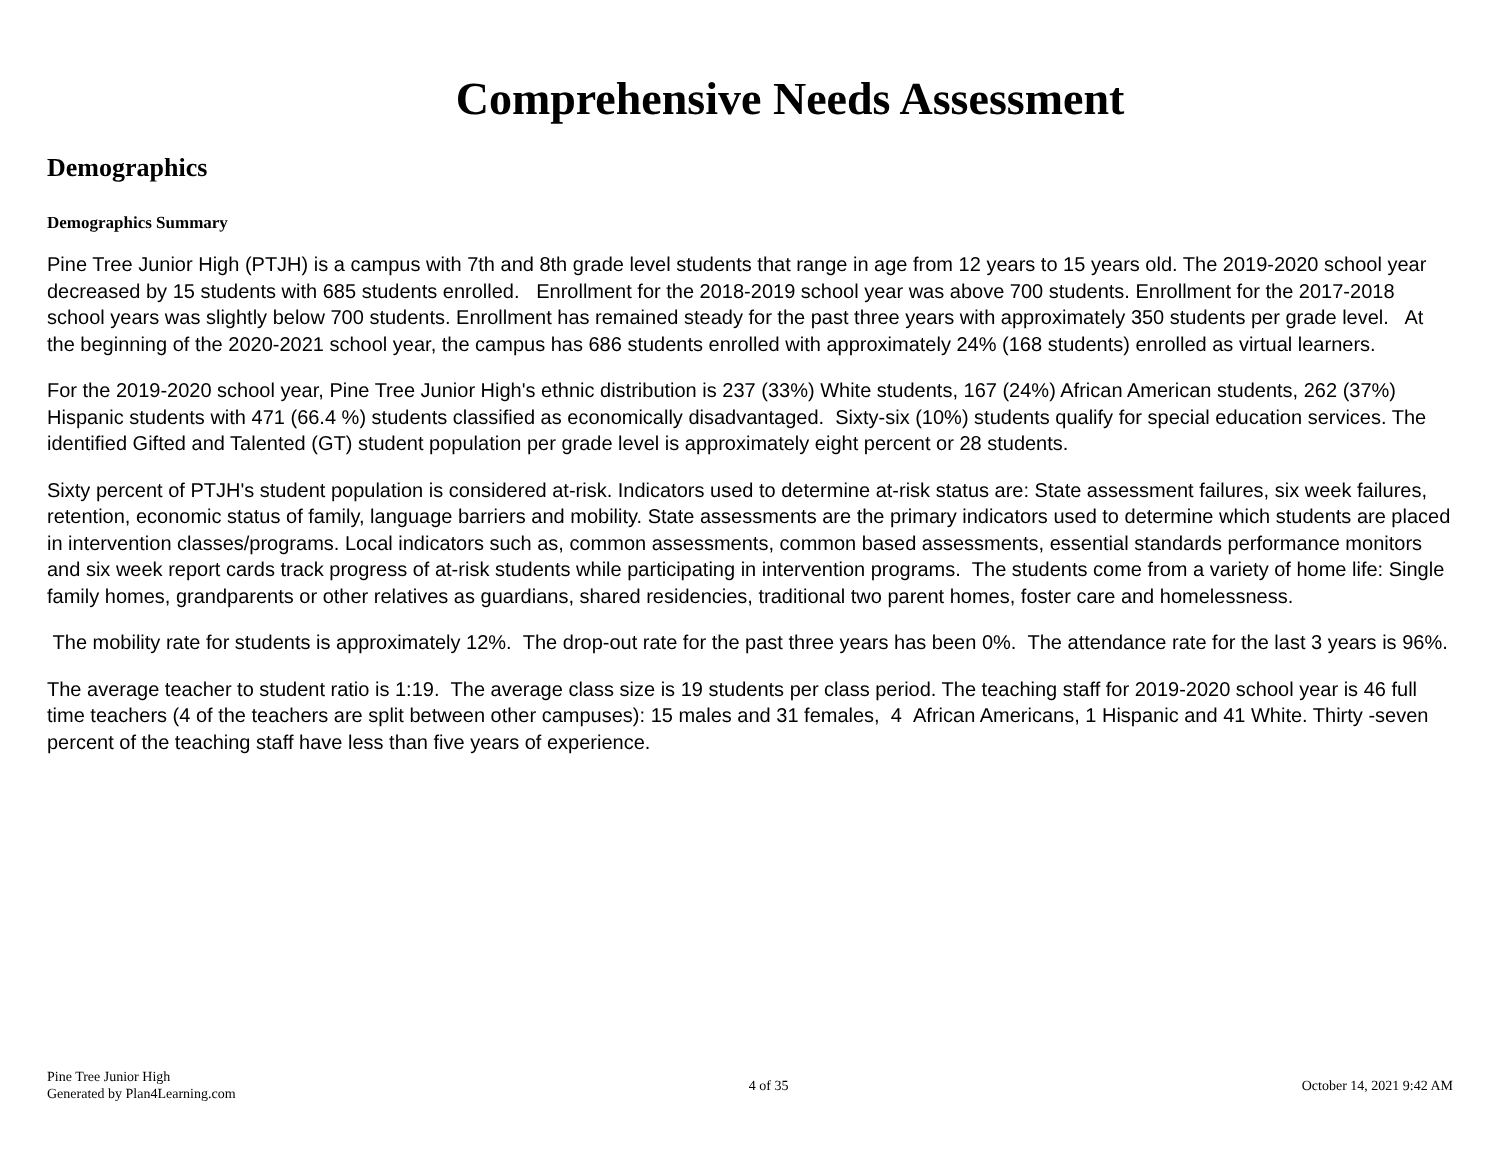Comprehensive Needs Assessment
Demographics
Demographics Summary
Pine Tree Junior High (PTJH) is a campus with 7th and 8th grade level students that range in age from 12 years to 15 years old. The 2019-2020 school year decreased by 15 students with 685 students enrolled. Enrollment for the 2018-2019 school year was above 700 students. Enrollment for the 2017-2018 school years was slightly below 700 students. Enrollment has remained steady for the past three years with approximately 350 students per grade level. At the beginning of the 2020-2021 school year, the campus has 686 students enrolled with approximately 24% (168 students) enrolled as virtual learners.
For the 2019-2020 school year, Pine Tree Junior High's ethnic distribution is 237 (33%) White students, 167 (24%) African American students, 262 (37%) Hispanic students with 471 (66.4 %) students classified as economically disadvantaged. Sixty-six (10%) students qualify for special education services. The identified Gifted and Talented (GT) student population per grade level is approximately eight percent or 28 students.
Sixty percent of PTJH's student population is considered at-risk. Indicators used to determine at-risk status are: State assessment failures, six week failures, retention, economic status of family, language barriers and mobility. State assessments are the primary indicators used to determine which students are placed in intervention classes/programs. Local indicators such as, common assessments, common based assessments, essential standards performance monitors and six week report cards track progress of at-risk students while participating in intervention programs. The students come from a variety of home life: Single family homes, grandparents or other relatives as guardians, shared residencies, traditional two parent homes, foster care and homelessness.
The mobility rate for students is approximately 12%. The drop-out rate for the past three years has been 0%. The attendance rate for the last 3 years is 96%.
The average teacher to student ratio is 1:19. The average class size is 19 students per class period. The teaching staff for 2019-2020 school year is 46 full time teachers (4 of the teachers are split between other campuses): 15 males and 31 females, 4 African Americans, 1 Hispanic and 41 White. Thirty -seven percent of the teaching staff have less than five years of experience.
Pine Tree Junior High
Generated by Plan4Learning.com
4 of 35
October 14, 2021 9:42 AM